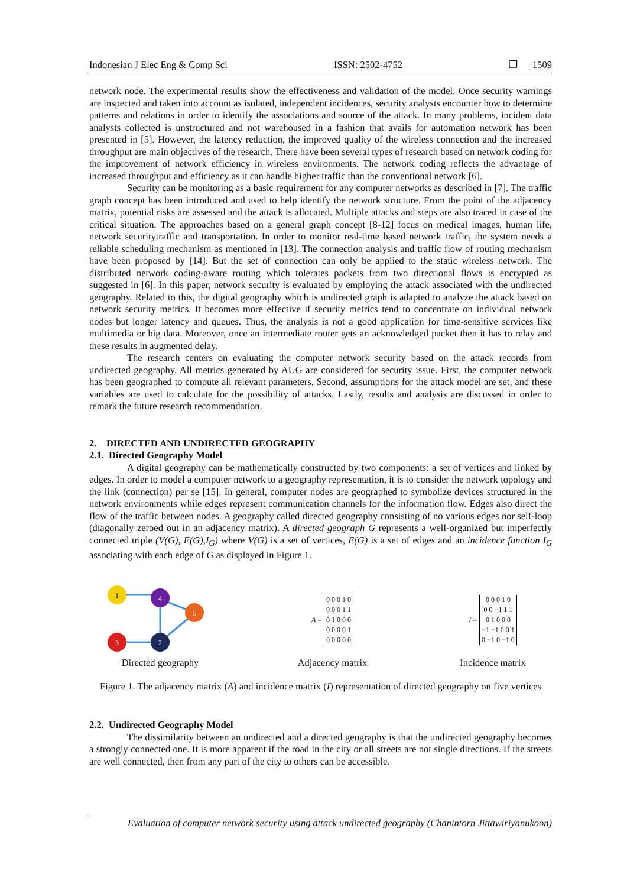Indonesian J Elec Eng & Comp Sci ISSN: 2502-4752 ❐ 1509
network node. The experimental results show the effectiveness and validation of the model. Once security warnings are inspected and taken into account as isolated, independent incidences, security analysts encounter how to determine patterns and relations in order to identify the associations and source of the attack. In many problems, incident data analysts collected is unstructured and not warehoused in a fashion that avails for automation network has been presented in [5]. However, the latency reduction, the improved quality of the wireless connection and the increased throughput are main objectives of the research. There have been several types of research based on network coding for the improvement of network efficiency in wireless environments. The network coding reflects the advantage of increased throughput and efficiency as it can handle higher traffic than the conventional network [6].
Security can be monitoring as a basic requirement for any computer networks as described in [7]. The traffic graph concept has been introduced and used to help identify the network structure. From the point of the adjacency matrix, potential risks are assessed and the attack is allocated. Multiple attacks and steps are also traced in case of the critical situation. The approaches based on a general graph concept [8-12] focus on medical images, human life, network securitytraffic and transportation. In order to monitor real-time based network traffic, the system needs a reliable scheduling mechanism as mentioned in [13]. The connection analysis and traffic flow of routing mechanism have been proposed by [14]. But the set of connection can only be applied to the static wireless network. The distributed network coding-aware routing which tolerates packets from two directional flows is encrypted as suggested in [6]. In this paper, network security is evaluated by employing the attack associated with the undirected geography. Related to this, the digital geography which is undirected graph is adapted to analyze the attack based on network security metrics. It becomes more effective if security metrics tend to concentrate on individual network nodes but longer latency and queues. Thus, the analysis is not a good application for time-sensitive services like multimedia or big data. Moreover, once an intermediate router gets an acknowledged packet then it has to relay and these results in augmented delay.
The research centers on evaluating the computer network security based on the attack records from undirected geography. All metrics generated by AUG are considered for security issue. First, the computer network has been geographed to compute all relevant parameters. Second, assumptions for the attack model are set, and these variables are used to calculate for the possibility of attacks. Lastly, results and analysis are discussed in order to remark the future research recommendation.
2. DIRECTED AND UNDIRECTED GEOGRAPHY
2.1. Directed Geography Model
A digital geography can be mathematically constructed by two components: a set of vertices and linked by edges. In order to model a computer network to a geography representation, it is to consider the network topology and the link (connection) per se [15]. In general, computer nodes are geographed to symbolize devices structured in the network environments while edges represent communication channels for the information flow. Edges also direct the flow of the traffic between nodes. A geography called directed geography consisting of no various edges nor self-loop (diagonally zeroed out in an adjacency matrix). A directed geograph G represents a well-organized but imperfectly connected triple (V(G), E(G),I<sub>G</sub>) where V(G) is a set of vertices, E(G) is a set of edges and an incidence function I<sub>G</sub> associating with each edge of G as displayed in Figure 1.
1
4
5
3
2
Directed geography
A =
0 0 0 1 0
0 0 0 1 1
0 1 0 0 0
0 0 0 0 1
0 0 0 0 0
Adjacency matrix
I =
0 0 0 1 0
0 0 −1 1 1
0 1 0 0 0
−1 −1 0 0 1
0 −1 0 −1 0
Incidence matrix
Figure 1. The adjacency matrix (A) and incidence matrix (I) representation of directed geography on five vertices
2.2. Undirected Geography Model
The dissimilarity between an undirected and a directed geography is that the undirected geography becomes a strongly connected one. It is more apparent if the road in the city or all streets are not single directions. If the streets are well connected, then from any part of the city to others can be accessible.
Evaluation of computer network security using attack undirected geography (Chanintorn Jittawiriyanukoon)